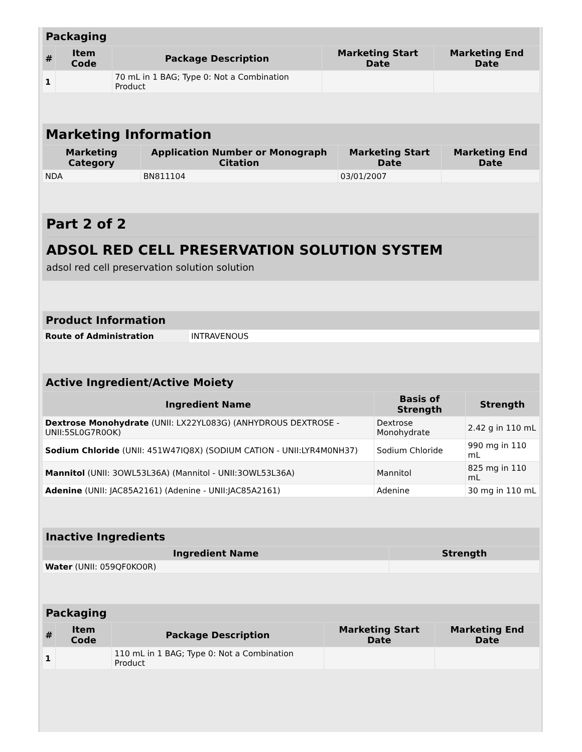| Packaging | | | | |
| # | Item Code | Package Description | Marketing Start Date | Marketing End Date |
| 1 | | 70 mL in 1 BAG; Type 0: Not a Combination Product | | |
| Marketing Information | | | |
| Marketing Category | Application Number or Monograph Citation | Marketing Start Date | Marketing End Date |
| NDA | BN811104 | 03/01/2007 | |
Part 2 of 2
ADSOL RED CELL PRESERVATION SOLUTION SYSTEM
adsol red cell preservation solution solution
| Product Information | |
| Route of Administration | INTRAVENOUS |
| Active Ingredient/Active Moiety | | |
| Ingredient Name | Basis of Strength | Strength |
| Dextrose Monohydrate (UNII: LX22YL083G) (ANHYDROUS DEXTROSE - UNII:5SL0G7R0OK) | Dextrose Monohydrate | 2.42 g in 110 mL |
| Sodium Chloride (UNII: 451W47IQ8X) (SODIUM CATION - UNII:LYR4M0NH37) | Sodium Chloride | 990 mg in 110 mL |
| Mannitol (UNII: 3OWL53L36A) (Mannitol - UNII:3OWL53L36A) | Mannitol | 825 mg in 110 mL |
| Adenine (UNII: JAC85A2161) (Adenine - UNII:JAC85A2161) | Adenine | 30 mg in 110 mL |
| Inactive Ingredients | |
| Ingredient Name | Strength |
| Water (UNII: 059QF0KO0R) | |
| Packaging | | | | |
| # | Item Code | Package Description | Marketing Start Date | Marketing End Date |
| 1 | | 110 mL in 1 BAG; Type 0: Not a Combination Product | | |